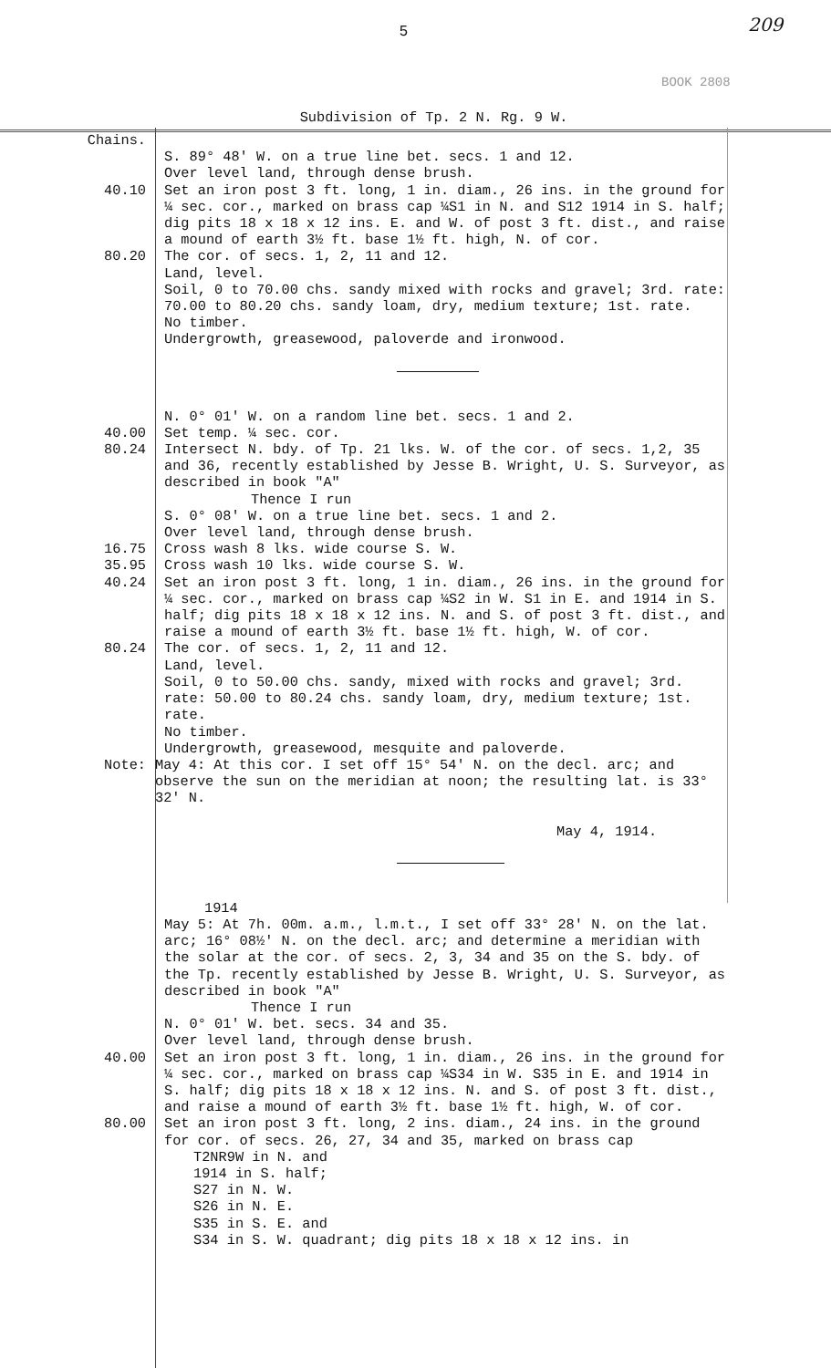5 209
BOOK 2808
Subdivision of Tp. 2 N. Rg. 9 W.
Chains.
S. 89° 48' W. on a true line bet. secs. 1 and 12.
Over level land, through dense brush.
40.10 Set an iron post 3 ft. long, 1 in. diam., 26 ins. in the ground for ¼ sec. cor., marked on brass cap ¼S1 in N. and S12 1914 in S. half; dig pits 18 x 18 x 12 ins. E. and W. of post 3 ft. dist., and raise a mound of earth 3½ ft. base 1½ ft. high, N. of cor.
80.20 The cor. of secs. 1, 2, 11 and 12.
Land, level.
Soil, 0 to 70.00 chs. sandy mixed with rocks and gravel; 3rd. rate: 70.00 to 80.20 chs. sandy loam, dry, medium texture; 1st. rate.
No timber.
Undergrowth, greasewood, paloverde and ironwood.
N. 0° 01' W. on a random line bet. secs. 1 and 2.
40.00 Set temp. ¼ sec. cor.
80.24 Intersect N. bdy. of Tp. 21 lks. W. of the cor. of secs. 1,2, 35 and 36, recently established by Jesse B. Wright, U. S. Surveyor, as described in book "A"
Thence I run
S. 0° 08' W. on a true line bet. secs. 1 and 2.
Over level land, through dense brush.
16.75 Cross wash 8 lks. wide course S. W.
35.95 Cross wash 10 lks. wide course S. W.
40.24 Set an iron post 3 ft. long, 1 in. diam., 26 ins. in the ground for ¼ sec. cor., marked on brass cap ¼S2 in W. S1 in E. and 1914 in S. half; dig pits 18 x 18 x 12 ins. N. and S. of post 3 ft. dist., and raise a mound of earth 3½ ft. base 1½ ft. high, W. of cor.
80.24 The cor. of secs. 1, 2, 11 and 12.
Land, level.
Soil, 0 to 50.00 chs. sandy, mixed with rocks and gravel; 3rd. rate: 50.00 to 80.24 chs. sandy loam, dry, medium texture; 1st. rate.
No timber.
Undergrowth, greasewood, mesquite and paloverde.
Note: May 4: At this cor. I set off 15° 54' N. on the decl. arc; and observe the sun on the meridian at noon; the resulting lat. is 33° 32' N.
May 4, 1914.
1914
May 5: At 7h. 00m. a.m., l.m.t., I set off 33° 28' N. on the lat. arc; 16° 08½' N. on the decl. arc; and determine a meridian with the solar at the cor. of secs. 2, 3, 34 and 35 on the S. bdy. of the Tp. recently established by Jesse B. Wright, U. S. Surveyor, as described in book "A"
Thence I run
N. 0° 01' W. bet. secs. 34 and 35.
Over level land, through dense brush.
40.00 Set an iron post 3 ft. long, 1 in. diam., 26 ins. in the ground for ¼ sec. cor., marked on brass cap ¼S34 in W. S35 in E. and 1914 in S. half; dig pits 18 x 18 x 12 ins. N. and S. of post 3 ft. dist., and raise a mound of earth 3½ ft. base 1½ ft. high, W. of cor.
80.00 Set an iron post 3 ft. long, 2 ins. diam., 24 ins. in the ground for cor. of secs. 26, 27, 34 and 35, marked on brass cap
T2NR9W in N. and
1914 in S. half;
S27 in N. W.
S26 in N. E.
S35 in S. E. and
S34 in S. W. quadrant; dig pits 18 x 18 x 12 ins. in